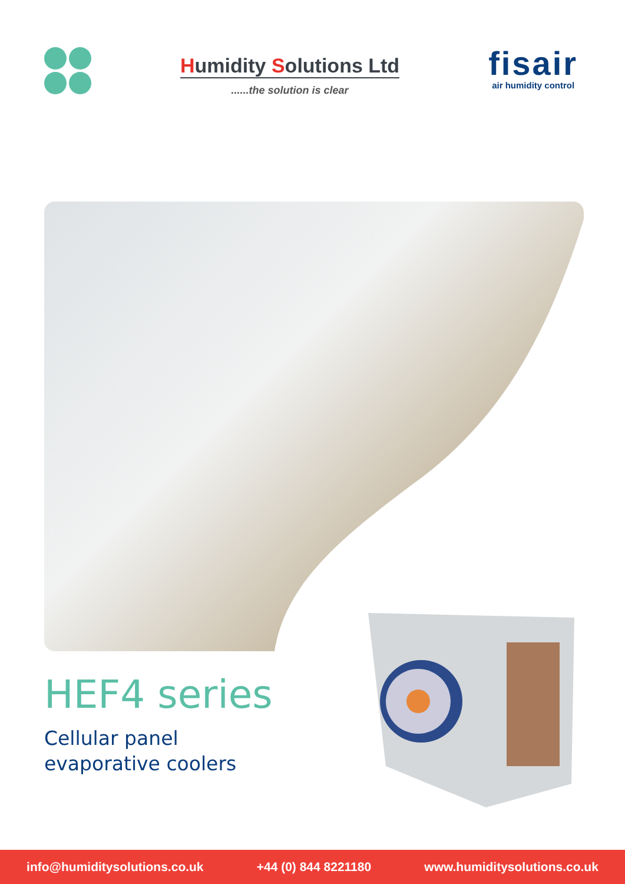Humidity Solutions Ltd
......the solution is clear
fisair
air humidity control
HEF4 series
Cellular panel
evaporative coolers
info@humiditysolutions.co.uk +44 (0) 844 8221180 www.humiditysolutions.co.uk